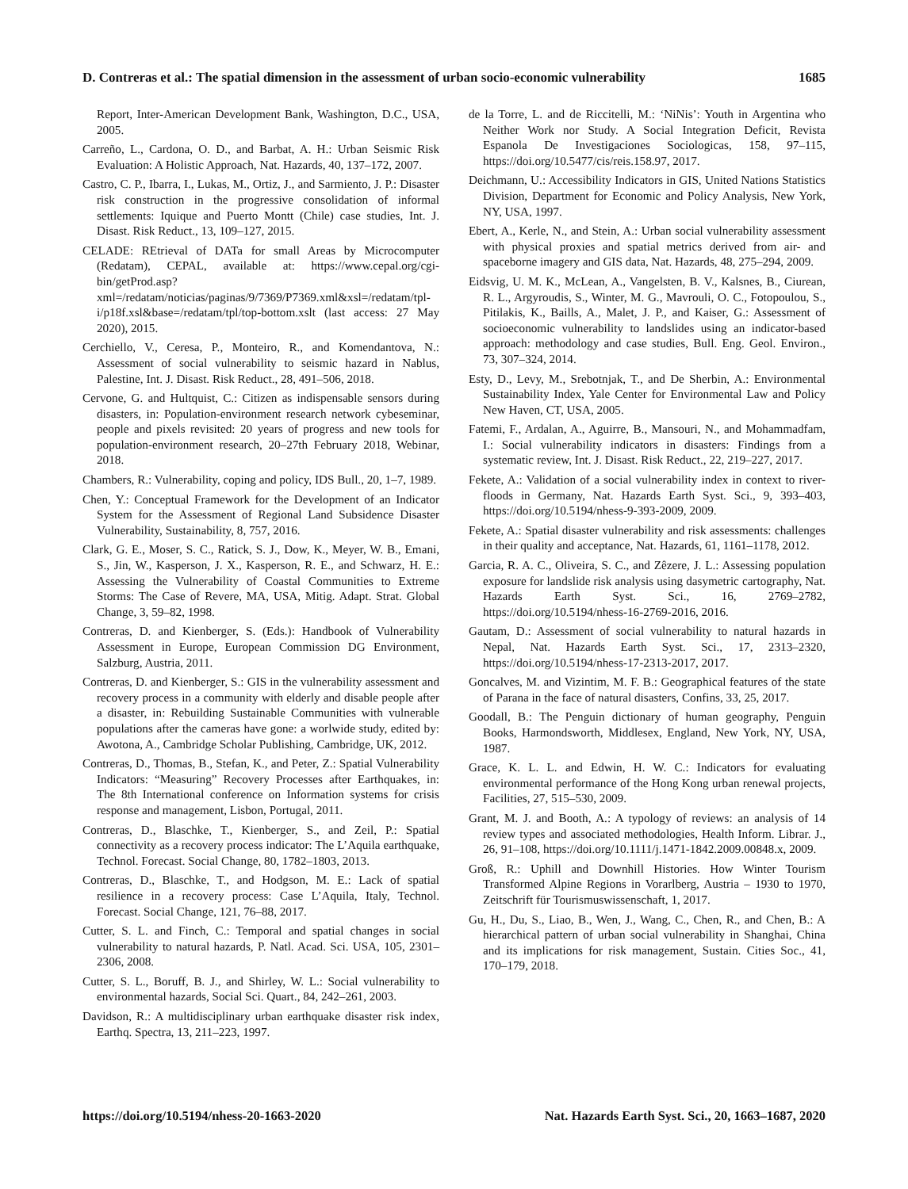D. Contreras et al.: The spatial dimension in the assessment of urban socio-economic vulnerability 1685
Report, Inter-American Development Bank, Washington, D.C., USA, 2005.
Carreño, L., Cardona, O. D., and Barbat, A. H.: Urban Seismic Risk Evaluation: A Holistic Approach, Nat. Hazards, 40, 137–172, 2007.
Castro, C. P., Ibarra, I., Lukas, M., Ortiz, J., and Sarmiento, J. P.: Disaster risk construction in the progressive consolidation of informal settlements: Iquique and Puerto Montt (Chile) case studies, Int. J. Disast. Risk Reduct., 13, 109–127, 2015.
CELADE: REtrieval of DATa for small Areas by Microcomputer (Redatam), CEPAL, available at: https://www.cepal.org/cgi-bin/getProd.asp?xml=/redatam/noticias/paginas/9/7369/P7369.xml&xsl=/redatam/tpl-i/p18f.xsl&base=/redatam/tpl/top-bottom.xslt (last access: 27 May 2020), 2015.
Cerchiello, V., Ceresa, P., Monteiro, R., and Komendantova, N.: Assessment of social vulnerability to seismic hazard in Nablus, Palestine, Int. J. Disast. Risk Reduct., 28, 491–506, 2018.
Cervone, G. and Hultquist, C.: Citizen as indispensable sensors during disasters, in: Population-environment research network cybeseminar, people and pixels revisited: 20 years of progress and new tools for population-environment research, 20–27th February 2018, Webinar, 2018.
Chambers, R.: Vulnerability, coping and policy, IDS Bull., 20, 1–7, 1989.
Chen, Y.: Conceptual Framework for the Development of an Indicator System for the Assessment of Regional Land Subsidence Disaster Vulnerability, Sustainability, 8, 757, 2016.
Clark, G. E., Moser, S. C., Ratick, S. J., Dow, K., Meyer, W. B., Emani, S., Jin, W., Kasperson, J. X., Kasperson, R. E., and Schwarz, H. E.: Assessing the Vulnerability of Coastal Communities to Extreme Storms: The Case of Revere, MA, USA, Mitig. Adapt. Strat. Global Change, 3, 59–82, 1998.
Contreras, D. and Kienberger, S. (Eds.): Handbook of Vulnerability Assessment in Europe, European Commission DG Environment, Salzburg, Austria, 2011.
Contreras, D. and Kienberger, S.: GIS in the vulnerability assessment and recovery process in a community with elderly and disable people after a disaster, in: Rebuilding Sustainable Communities with vulnerable populations after the cameras have gone: a worlwide study, edited by: Awotona, A., Cambridge Scholar Publishing, Cambridge, UK, 2012.
Contreras, D., Thomas, B., Stefan, K., and Peter, Z.: Spatial Vulnerability Indicators: “Measuring” Recovery Processes after Earthquakes, in: The 8th International conference on Information systems for crisis response and management, Lisbon, Portugal, 2011.
Contreras, D., Blaschke, T., Kienberger, S., and Zeil, P.: Spatial connectivity as a recovery process indicator: The L’Aquila earthquake, Technol. Forecast. Social Change, 80, 1782–1803, 2013.
Contreras, D., Blaschke, T., and Hodgson, M. E.: Lack of spatial resilience in a recovery process: Case L’Aquila, Italy, Technol. Forecast. Social Change, 121, 76–88, 2017.
Cutter, S. L. and Finch, C.: Temporal and spatial changes in social vulnerability to natural hazards, P. Natl. Acad. Sci. USA, 105, 2301–2306, 2008.
Cutter, S. L., Boruff, B. J., and Shirley, W. L.: Social vulnerability to environmental hazards, Social Sci. Quart., 84, 242–261, 2003.
Davidson, R.: A multidisciplinary urban earthquake disaster risk index, Earthq. Spectra, 13, 211–223, 1997.
de la Torre, L. and de Riccitelli, M.: ‘NiNis’: Youth in Argentina who Neither Work nor Study. A Social Integration Deficit, Revista Espanola De Investigaciones Sociologicas, 158, 97–115, https://doi.org/10.5477/cis/reis.158.97, 2017.
Deichmann, U.: Accessibility Indicators in GIS, United Nations Statistics Division, Department for Economic and Policy Analysis, New York, NY, USA, 1997.
Ebert, A., Kerle, N., and Stein, A.: Urban social vulnerability assessment with physical proxies and spatial metrics derived from air- and spaceborne imagery and GIS data, Nat. Hazards, 48, 275–294, 2009.
Eidsvig, U. M. K., McLean, A., Vangelsten, B. V., Kalsnes, B., Ciurean, R. L., Argyroudis, S., Winter, M. G., Mavrouli, O. C., Fotopoulou, S., Pitilakis, K., Baills, A., Malet, J. P., and Kaiser, G.: Assessment of socioeconomic vulnerability to landslides using an indicator-based approach: methodology and case studies, Bull. Eng. Geol. Environ., 73, 307–324, 2014.
Esty, D., Levy, M., Srebotnjak, T., and De Sherbin, A.: Environmental Sustainability Index, Yale Center for Environmental Law and Policy New Haven, CT, USA, 2005.
Fatemi, F., Ardalan, A., Aguirre, B., Mansouri, N., and Mohammadfam, I.: Social vulnerability indicators in disasters: Findings from a systematic review, Int. J. Disast. Risk Reduct., 22, 219–227, 2017.
Fekete, A.: Validation of a social vulnerability index in context to river-floods in Germany, Nat. Hazards Earth Syst. Sci., 9, 393–403, https://doi.org/10.5194/nhess-9-393-2009, 2009.
Fekete, A.: Spatial disaster vulnerability and risk assessments: challenges in their quality and acceptance, Nat. Hazards, 61, 1161–1178, 2012.
Garcia, R. A. C., Oliveira, S. C., and Zêzere, J. L.: Assessing population exposure for landslide risk analysis using dasymetric cartography, Nat. Hazards Earth Syst. Sci., 16, 2769–2782, https://doi.org/10.5194/nhess-16-2769-2016, 2016.
Gautam, D.: Assessment of social vulnerability to natural hazards in Nepal, Nat. Hazards Earth Syst. Sci., 17, 2313–2320, https://doi.org/10.5194/nhess-17-2313-2017, 2017.
Goncalves, M. and Vizintim, M. F. B.: Geographical features of the state of Parana in the face of natural disasters, Confins, 33, 25, 2017.
Goodall, B.: The Penguin dictionary of human geography, Penguin Books, Harmondsworth, Middlesex, England, New York, NY, USA, 1987.
Grace, K. L. L. and Edwin, H. W. C.: Indicators for evaluating environmental performance of the Hong Kong urban renewal projects, Facilities, 27, 515–530, 2009.
Grant, M. J. and Booth, A.: A typology of reviews: an analysis of 14 review types and associated methodologies, Health Inform. Librar. J., 26, 91–108, https://doi.org/10.1111/j.1471-1842.2009.00848.x, 2009.
Groß, R.: Uphill and Downhill Histories. How Winter Tourism Transformed Alpine Regions in Vorarlberg, Austria – 1930 to 1970, Zeitschrift für Tourismuswissenschaft, 1, 2017.
Gu, H., Du, S., Liao, B., Wen, J., Wang, C., Chen, R., and Chen, B.: A hierarchical pattern of urban social vulnerability in Shanghai, China and its implications for risk management, Sustain. Cities Soc., 41, 170–179, 2018.
https://doi.org/10.5194/nhess-20-1663-2020 Nat. Hazards Earth Syst. Sci., 20, 1663–1687, 2020